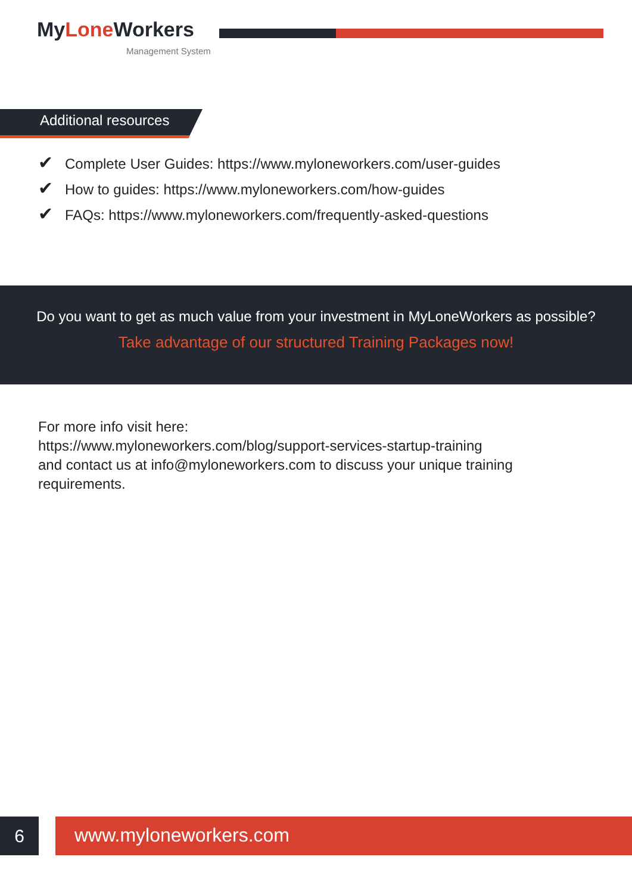MyLone Workers
Management System
Additional resources
✔ Complete User Guides: https://www.myloneworkers.com/user-guides
✔ How to guides: https://www.myloneworkers.com/how-guides
✔ FAQs: https://www.myloneworkers.com/frequently-asked-questions
Do you want to get as much value from your investment in MyLoneWorkers as possible?
Take advantage of our structured Training Packages now!
For more info visit here:
https://www.myloneworkers.com/blog/support-services-startup-training
and contact us at info@myloneworkers.com to discuss your unique training requirements.
6 www.myloneworkers.com